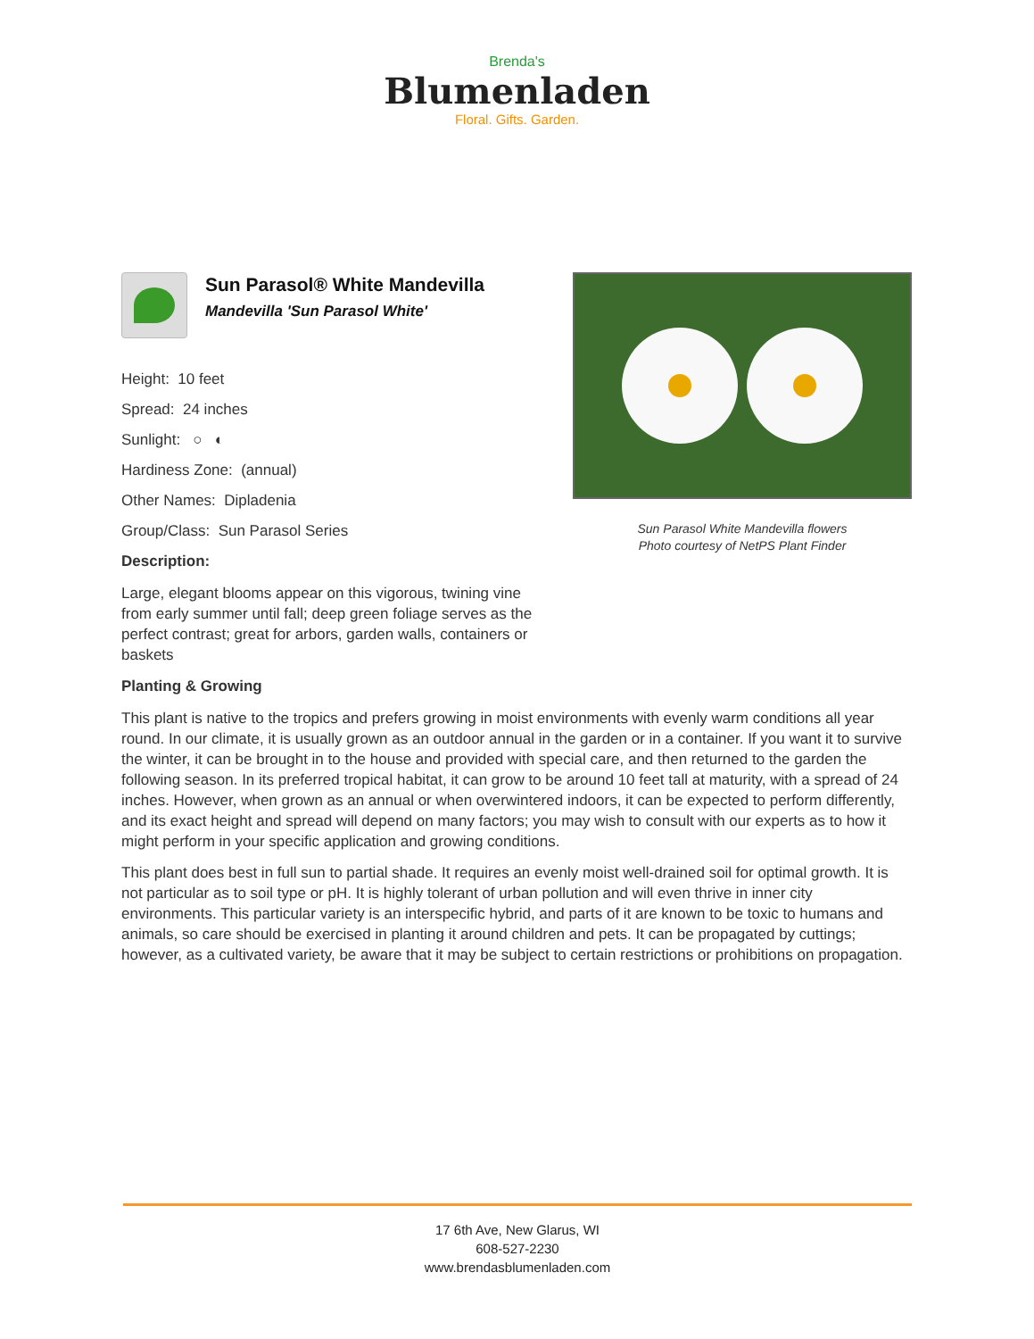Brenda's
Blumenladen
Floral. Gifts. Garden.
Sun Parasol® White Mandevilla
Mandevilla 'Sun Parasol White'
Height: 10 feet
Spread: 24 inches
Sunlight: ○ ◐
Hardiness Zone: (annual)
Other Names: Dipladenia
Group/Class: Sun Parasol Series
Description:
Large, elegant blooms appear on this vigorous, twining vine from early summer until fall; deep green foliage serves as the perfect contrast; great for arbors, garden walls, containers or baskets
Sun Parasol White Mandevilla flowers
Photo courtesy of NetPS Plant Finder
Planting & Growing
This plant is native to the tropics and prefers growing in moist environments with evenly warm conditions all year round. In our climate, it is usually grown as an outdoor annual in the garden or in a container. If you want it to survive the winter, it can be brought in to the house and provided with special care, and then returned to the garden the following season. In its preferred tropical habitat, it can grow to be around 10 feet tall at maturity, with a spread of 24 inches. However, when grown as an annual or when overwintered indoors, it can be expected to perform differently, and its exact height and spread will depend on many factors; you may wish to consult with our experts as to how it might perform in your specific application and growing conditions.
This plant does best in full sun to partial shade. It requires an evenly moist well-drained soil for optimal growth. It is not particular as to soil type or pH. It is highly tolerant of urban pollution and will even thrive in inner city environments. This particular variety is an interspecific hybrid, and parts of it are known to be toxic to humans and animals, so care should be exercised in planting it around children and pets. It can be propagated by cuttings; however, as a cultivated variety, be aware that it may be subject to certain restrictions or prohibitions on propagation.
17 6th Ave, New Glarus, WI
608-527-2230
www.brendasblumenladen.com